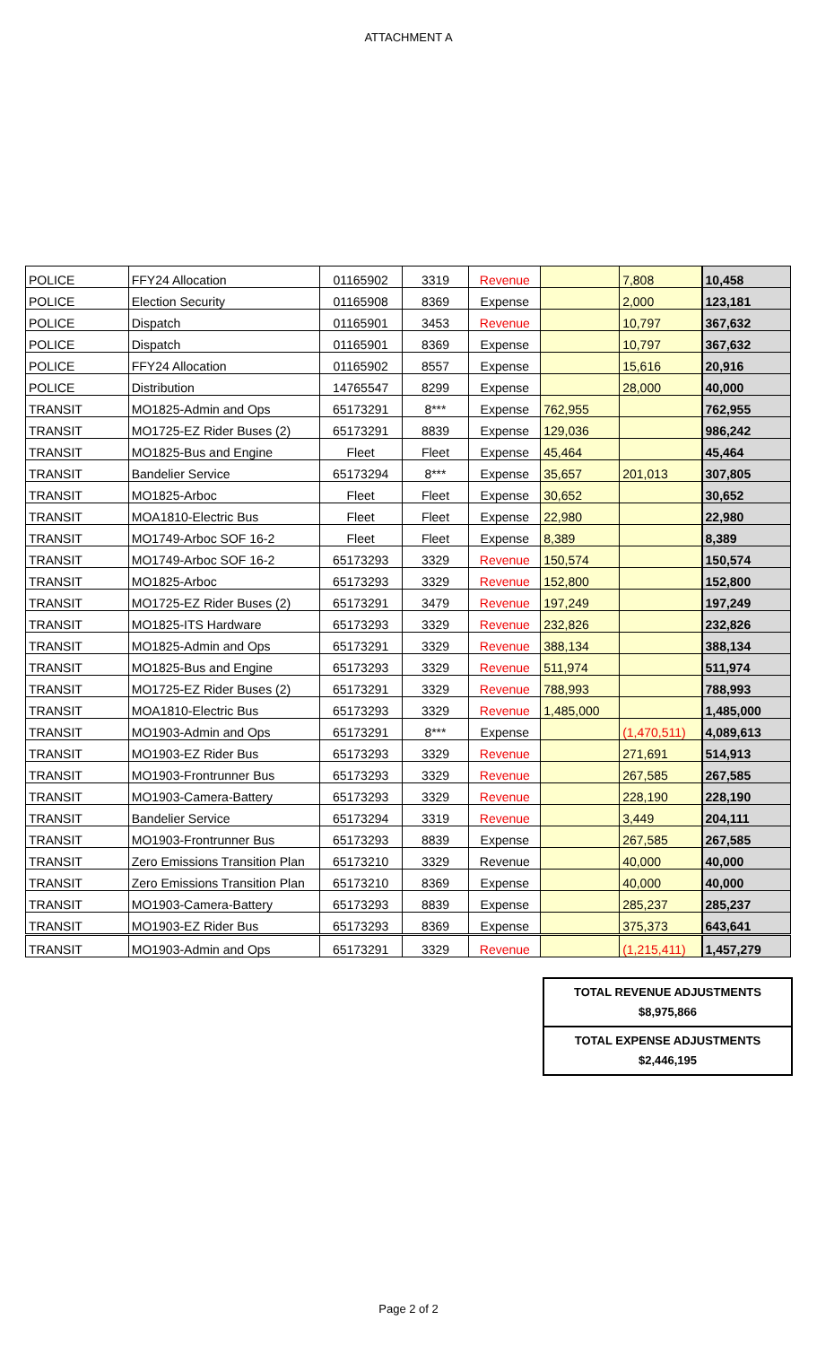ATTACHMENT A
| POLICE | FFY24 Allocation | 01165902 | 3319 | Revenue | | 7,808 | 10,458 |
| POLICE | Election Security | 01165908 | 8369 | Expense | | 2,000 | 123,181 |
| POLICE | Dispatch | 01165901 | 3453 | Revenue | | 10,797 | 367,632 |
| POLICE | Dispatch | 01165901 | 8369 | Expense | | 10,797 | 367,632 |
| POLICE | FFY24 Allocation | 01165902 | 8557 | Expense | | 15,616 | 20,916 |
| POLICE | Distribution | 14765547 | 8299 | Expense | | 28,000 | 40,000 |
| TRANSIT | MO1825-Admin and Ops | 65173291 | 8*** | Expense | 762,955 | | 762,955 |
| TRANSIT | MO1725-EZ Rider Buses (2) | 65173291 | 8839 | Expense | 129,036 | | 986,242 |
| TRANSIT | MO1825-Bus and Engine | Fleet | Fleet | Expense | 45,464 | | 45,464 |
| TRANSIT | Bandelier Service | 65173294 | 8*** | Expense | 35,657 | 201,013 | 307,805 |
| TRANSIT | MO1825-Arboc | Fleet | Fleet | Expense | 30,652 | | 30,652 |
| TRANSIT | MOA1810-Electric Bus | Fleet | Fleet | Expense | 22,980 | | 22,980 |
| TRANSIT | MO1749-Arboc SOF 16-2 | Fleet | Fleet | Expense | 8,389 | | 8,389 |
| TRANSIT | MO1749-Arboc SOF 16-2 | 65173293 | 3329 | Revenue | 150,574 | | 150,574 |
| TRANSIT | MO1825-Arboc | 65173293 | 3329 | Revenue | 152,800 | | 152,800 |
| TRANSIT | MO1725-EZ Rider Buses (2) | 65173291 | 3479 | Revenue | 197,249 | | 197,249 |
| TRANSIT | MO1825-ITS Hardware | 65173293 | 3329 | Revenue | 232,826 | | 232,826 |
| TRANSIT | MO1825-Admin and Ops | 65173291 | 3329 | Revenue | 388,134 | | 388,134 |
| TRANSIT | MO1825-Bus and Engine | 65173293 | 3329 | Revenue | 511,974 | | 511,974 |
| TRANSIT | MO1725-EZ Rider Buses (2) | 65173291 | 3329 | Revenue | 788,993 | | 788,993 |
| TRANSIT | MOA1810-Electric Bus | 65173293 | 3329 | Revenue | 1,485,000 | | 1,485,000 |
| TRANSIT | MO1903-Admin and Ops | 65173291 | 8*** | Expense | | (1,470,511) | 4,089,613 |
| TRANSIT | MO1903-EZ Rider Bus | 65173293 | 3329 | Revenue | | 271,691 | 514,913 |
| TRANSIT | MO1903-Frontrunner Bus | 65173293 | 3329 | Revenue | | 267,585 | 267,585 |
| TRANSIT | MO1903-Camera-Battery | 65173293 | 3329 | Revenue | | 228,190 | 228,190 |
| TRANSIT | Bandelier Service | 65173294 | 3319 | Revenue | | 3,449 | 204,111 |
| TRANSIT | MO1903-Frontrunner Bus | 65173293 | 8839 | Expense | | 267,585 | 267,585 |
| TRANSIT | Zero Emissions Transition Plan | 65173210 | 3329 | Revenue | | 40,000 | 40,000 |
| TRANSIT | Zero Emissions Transition Plan | 65173210 | 8369 | Expense | | 40,000 | 40,000 |
| TRANSIT | MO1903-Camera-Battery | 65173293 | 8839 | Expense | | 285,237 | 285,237 |
| TRANSIT | MO1903-EZ Rider Bus | 65173293 | 8369 | Expense | | 375,373 | 643,641 |
| TRANSIT | MO1903-Admin and Ops | 65173291 | 3329 | Revenue | | (1,215,411) | 1,457,279 |
TOTAL REVENUE ADJUSTMENTS
$8,975,866
TOTAL EXPENSE ADJUSTMENTS
$2,446,195
Page 2 of 2